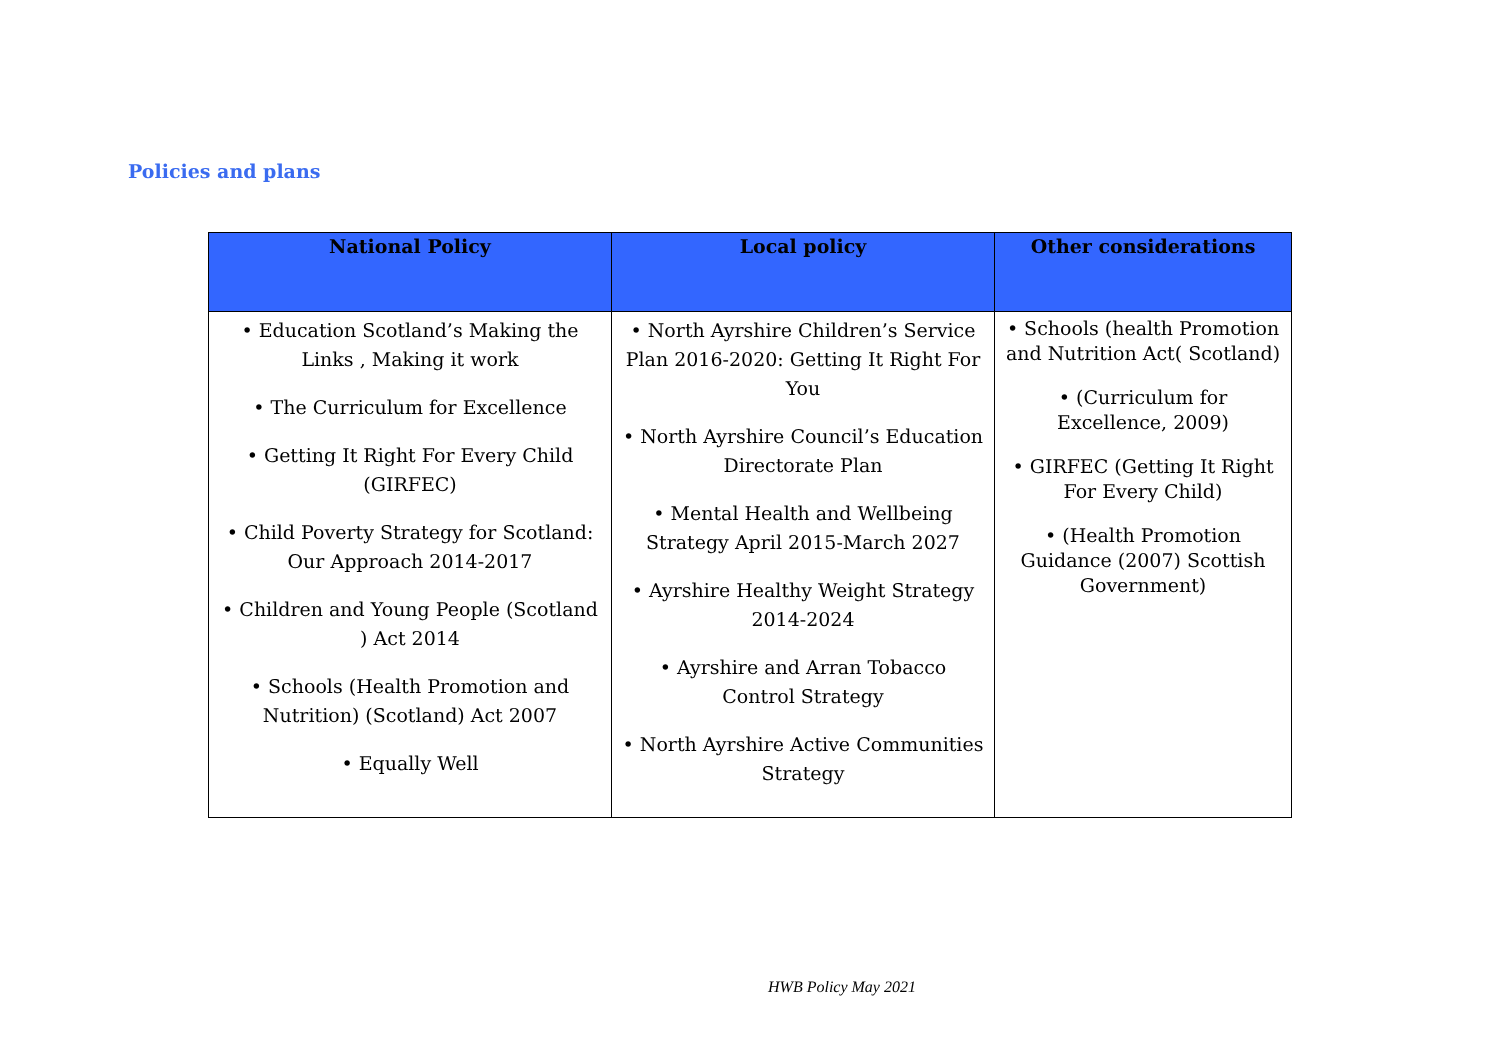Policies and plans
| National Policy | Local policy | Other considerations |
| --- | --- | --- |
| • Education Scotland’s Making the Links , Making it work • The Curriculum for Excellence • Getting It Right For Every Child (GIRFEC) • Child Poverty Strategy for Scotland: Our Approach 2014-2017 • Children and Young People (Scotland ) Act 2014 • Schools (Health Promotion and Nutrition) (Scotland) Act 2007 • Equally Well | • North Ayrshire Children’s Service Plan 2016-2020: Getting It Right For You • North Ayrshire Council’s Education Directorate Plan • Mental Health and Wellbeing Strategy April 2015-March 2027 • Ayrshire Healthy Weight Strategy 2014-2024 • Ayrshire and Arran Tobacco Control Strategy • North Ayrshire Active Communities Strategy | • Schools (health Promotion and Nutrition Act( Scotland) • (Curriculum for Excellence, 2009) • GIRFEC (Getting It Right For Every Child) • (Health Promotion Guidance (2007) Scottish Government) |
HWB Policy May 2021